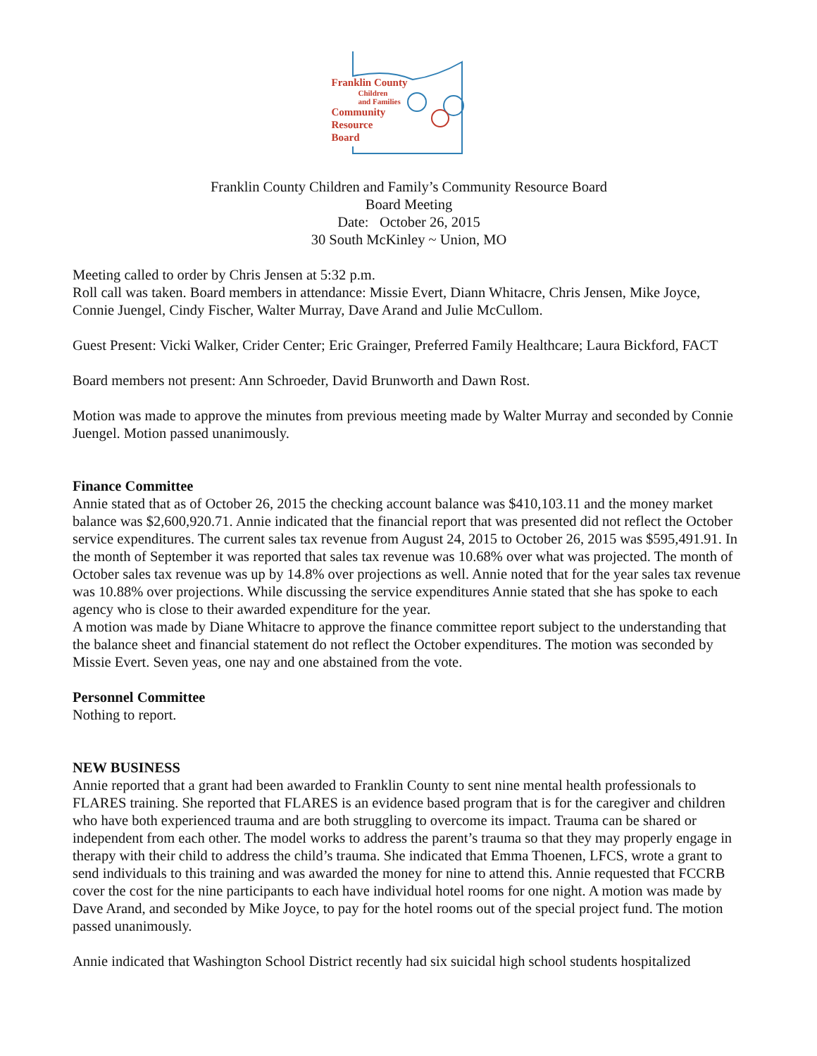Franklin County
Children
and Families
Community
Resource
Board
Franklin County Children and Family’s Community Resource Board
Board Meeting
Date: October 26, 2015
30 South McKinley ~ Union, MO
Meeting called to order by Chris Jensen at 5:32 p.m.
Roll call was taken. Board members in attendance: Missie Evert, Diann Whitacre, Chris Jensen, Mike Joyce, Connie Juengel, Cindy Fischer, Walter Murray, Dave Arand and Julie McCullom.
Guest Present: Vicki Walker, Crider Center; Eric Grainger, Preferred Family Healthcare; Laura Bickford, FACT
Board members not present: Ann Schroeder, David Brunworth and Dawn Rost.
Motion was made to approve the minutes from previous meeting made by Walter Murray and seconded by Connie Juengel. Motion passed unanimously.
Finance Committee
Annie stated that as of October 26, 2015 the checking account balance was $410,103.11 and the money market balance was $2,600,920.71. Annie indicated that the financial report that was presented did not reflect the October service expenditures. The current sales tax revenue from August 24, 2015 to October 26, 2015 was $595,491.91. In the month of September it was reported that sales tax revenue was 10.68% over what was projected. The month of October sales tax revenue was up by 14.8% over projections as well. Annie noted that for the year sales tax revenue was 10.88% over projections. While discussing the service expenditures Annie stated that she has spoke to each agency who is close to their awarded expenditure for the year.
A motion was made by Diane Whitacre to approve the finance committee report subject to the understanding that the balance sheet and financial statement do not reflect the October expenditures. The motion was seconded by Missie Evert. Seven yeas, one nay and one abstained from the vote.
Personnel Committee
Nothing to report.
NEW BUSINESS
Annie reported that a grant had been awarded to Franklin County to sent nine mental health professionals to FLARES training. She reported that FLARES is an evidence based program that is for the caregiver and children who have both experienced trauma and are both struggling to overcome its impact. Trauma can be shared or independent from each other. The model works to address the parent’s trauma so that they may properly engage in therapy with their child to address the child’s trauma. She indicated that Emma Thoenen, LFCS, wrote a grant to send individuals to this training and was awarded the money for nine to attend this. Annie requested that FCCRB cover the cost for the nine participants to each have individual hotel rooms for one night. A motion was made by Dave Arand, and seconded by Mike Joyce, to pay for the hotel rooms out of the special project fund. The motion passed unanimously.
Annie indicated that Washington School District recently had six suicidal high school students hospitalized